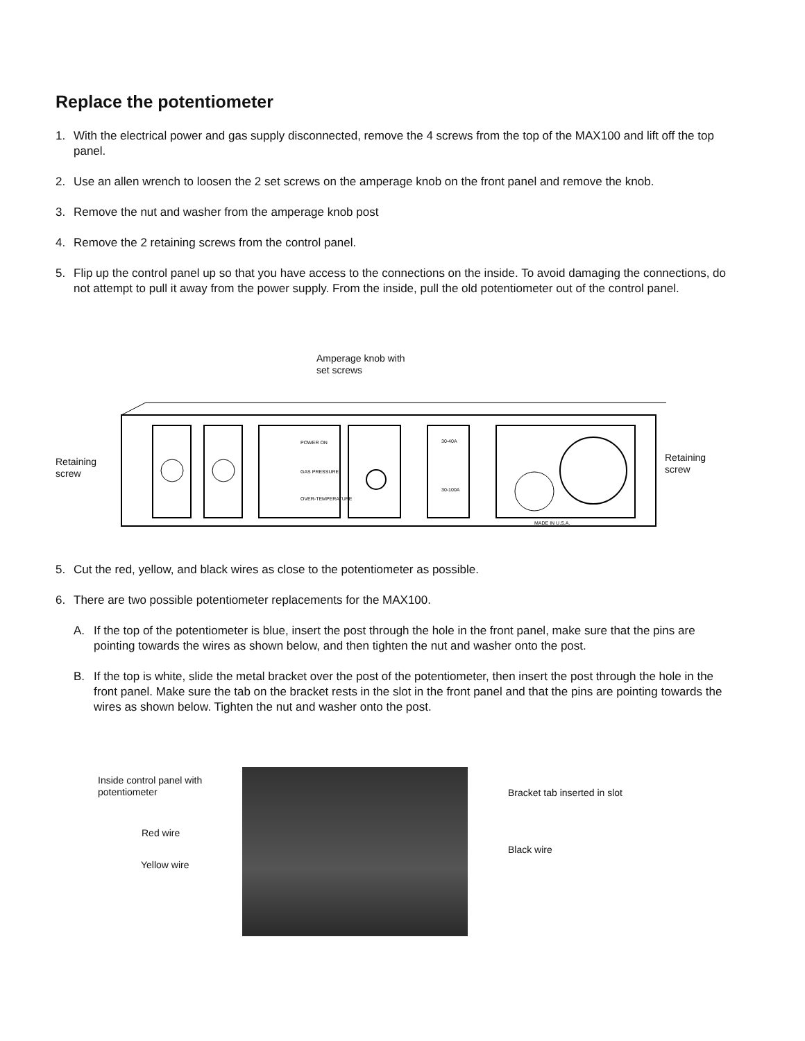Replace the potentiometer
1. With the electrical power and gas supply disconnected, remove the 4 screws from the top of the MAX100 and lift off the top panel.
2. Use an allen wrench to loosen the 2 set screws on the amperage knob on the front panel and remove the knob.
3. Remove the nut and washer from the amperage knob post
4. Remove the 2 retaining screws from the control panel.
5. Flip up the control panel up so that you have access to the connections on the inside. To avoid damaging the connections, do not attempt to pull it away from the power supply. From the inside, pull the old potentiometer out of the control panel.
Amperage knob with
set screws
Retaining
screw
Retaining
screw
POWER ON
GAS PRESSURE
OVER-TEMPERATURE
30-40A
30-100A
MADE IN U.S.A.
5. Cut the red, yellow, and black wires as close to the potentiometer as possible.
6. There are two possible potentiometer replacements for the MAX100.
A. If the top of the potentiometer is blue, insert the post through the hole in the front panel, make sure that the pins are pointing towards the wires as shown below, and then tighten the nut and washer onto the post.
B. If the top is white, slide the metal bracket over the post of the potentiometer, then insert the post through the hole in the front panel. Make sure the tab on the bracket rests in the slot in the front panel and that the pins are pointing towards the wires as shown below. Tighten the nut and washer onto the post.
Inside control panel with
potentiometer
Red wire
Yellow wire
Bracket tab inserted in slot
Black wire